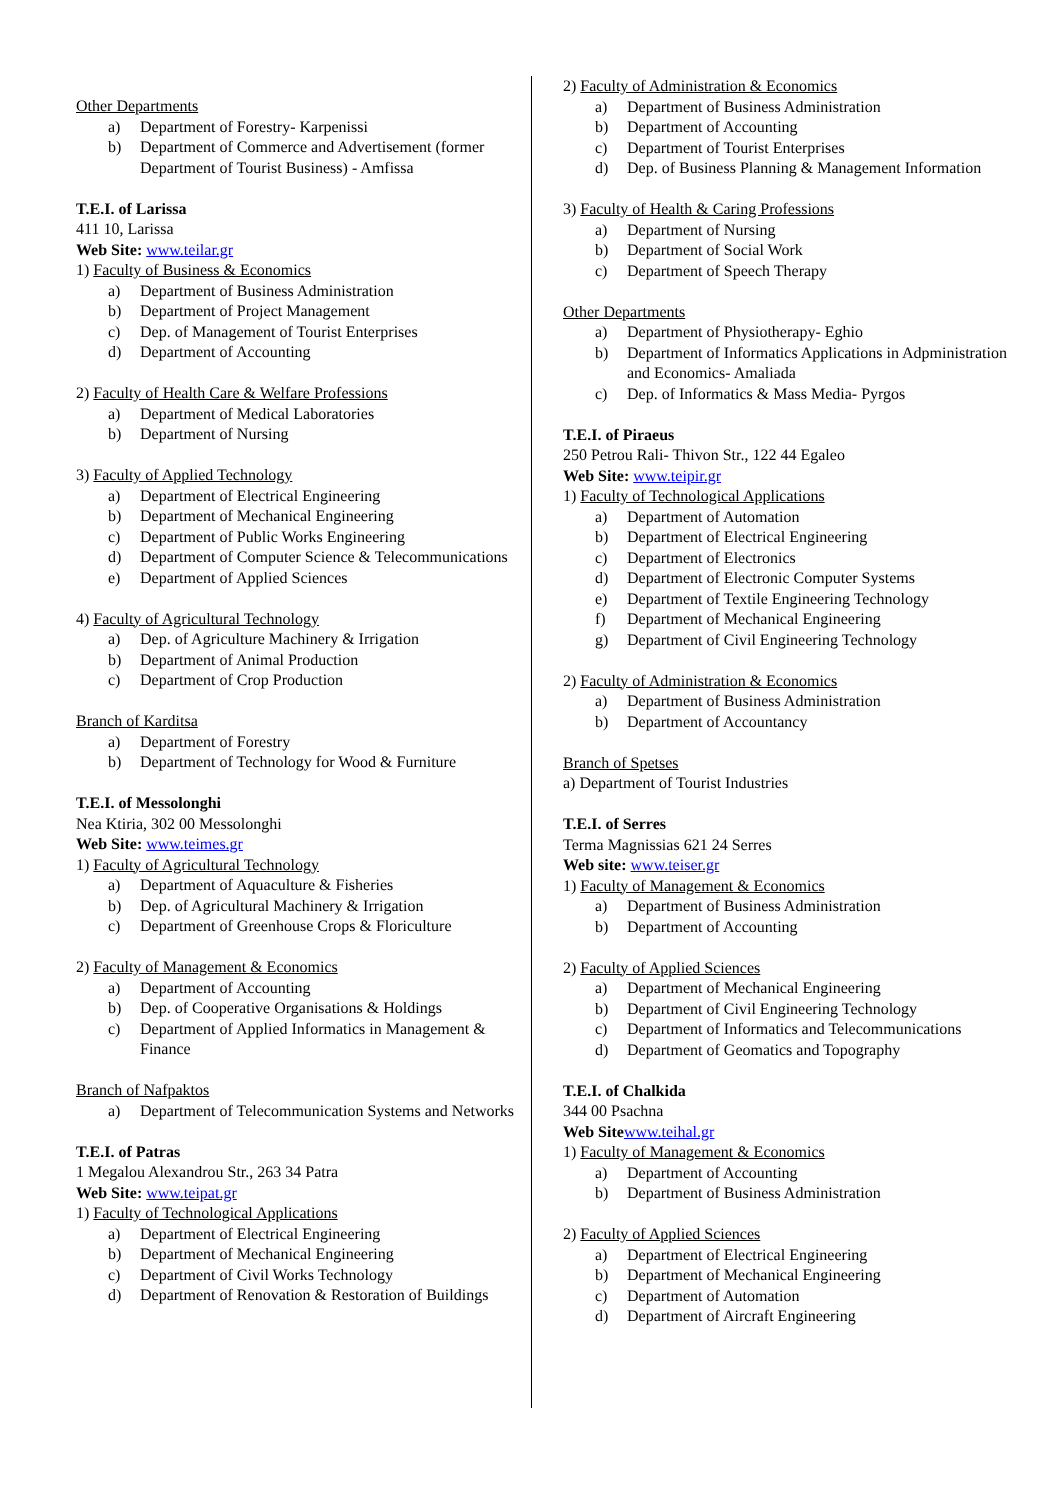Other Departments
a) Department of Forestry- Karpenissi
b) Department of Commerce and Advertisement (former Department of Tourist Business) - Amfissa
T.E.I. of Larissa
411 10, Larissa
Web Site: www.teilar.gr
1) Faculty of Business & Economics
a) Department of Business Administration
b) Department of Project Management
c) Dep. of Management of Tourist Enterprises
d) Department of Accounting
2) Faculty of Health Care & Welfare Professions
a) Department of Medical Laboratories
b) Department of Nursing
3) Faculty of Applied Technology
a) Department of Electrical Engineering
b) Department of Mechanical Engineering
c) Department of Public Works Engineering
d) Department of Computer Science & Telecommunications
e) Department of Applied Sciences
4) Faculty of Agricultural Technology
a) Dep. of Agriculture Machinery & Irrigation
b) Department of Animal Production
c) Department of Crop Production
Branch of Karditsa
a) Department of Forestry
b) Department of Technology for Wood & Furniture
T.E.I. of Messolonghi
Nea Ktiria, 302 00 Messolonghi
Web Site: www.teimes.gr
1) Faculty of Agricultural Technology
a) Department of Aquaculture & Fisheries
b) Dep. of Agricultural Machinery & Irrigation
c) Department of Greenhouse Crops & Floriculture
2) Faculty of Management & Economics
a) Department of Accounting
b) Dep. of Cooperative Organisations & Holdings
c) Department of Applied Informatics in Management & Finance
Branch of Nafpaktos
a) Department of Telecommunication Systems and Networks
T.E.I. of Patras
1 Megalou Alexandrou Str., 263 34 Patra
Web Site: www.teipat.gr
1) Faculty of Technological Applications
a) Department of Electrical Engineering
b) Department of Mechanical Engineering
c) Department of Civil Works Technology
d) Department of Renovation & Restoration of Buildings
2) Faculty of Administration & Economics
a) Department of Business Administration
b) Department of Accounting
c) Department of Tourist Enterprises
d) Dep. of Business Planning & Management Information
3) Faculty of Health & Caring Professions
a) Department of Nursing
b) Department of Social Work
c) Department of Speech Therapy
Other Departments
a) Department of Physiotherapy- Eghio
b) Department of Informatics Applications in Adpministration and Economics- Amaliada
c) Dep. of Informatics & Mass Media- Pyrgos
T.E.I. of Piraeus
250 Petrou Rali- Thivon Str., 122 44 Egaleo
Web Site: www.teipir.gr
1) Faculty of Technological Applications
a) Department of Automation
b) Department of Electrical Engineering
c) Department of Electronics
d) Department of Electronic Computer Systems
e) Department of Textile Engineering Technology
f) Department of Mechanical Engineering
g) Department of Civil Engineering Technology
2) Faculty of Administration & Economics
a) Department of Business Administration
b) Department of Accountancy
Branch of Spetses
a) Department of Tourist Industries
T.E.I. of Serres
Terma Magnissias 621 24 Serres
Web site: www.teiser.gr
1) Faculty of Management & Economics
a) Department of Business Administration
b) Department of Accounting
2) Faculty of Applied Sciences
a) Department of Mechanical Engineering
b) Department of Civil Engineering Technology
c) Department of Informatics and Telecommunications
d) Department of Geomatics and Topography
T.E.I. of Chalkida
344 00 Psachna
Web Site www.teihal.gr
1) Faculty of Management & Economics
a) Department of Accounting
b) Department of Business Administration
2) Faculty of Applied Sciences
a) Department of Electrical Engineering
b) Department of Mechanical Engineering
c) Department of Automation
d) Department of Aircraft Engineering